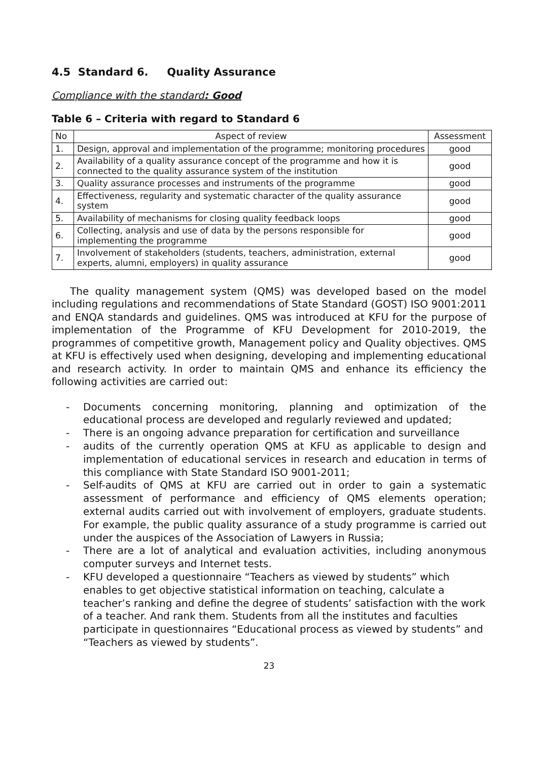4.5 Standard 6. Quality Assurance
Compliance with the standard: Good
Table 6 – Criteria with regard to Standard 6
| No | Aspect of review | Assessment |
| --- | --- | --- |
| 1. | Design, approval and implementation of the programme; monitoring procedures | good |
| 2. | Availability of a quality assurance concept of the programme and how it is connected to the quality assurance system of the institution | good |
| 3. | Quality assurance processes and instruments of the programme | good |
| 4. | Effectiveness, regularity and systematic character of the quality assurance system | good |
| 5. | Availability of mechanisms for closing quality feedback loops | good |
| 6. | Collecting, analysis and use of data by the persons responsible for implementing the programme | good |
| 7. | Involvement of stakeholders (students, teachers, administration, external experts, alumni, employers) in quality assurance | good |
The quality management system (QMS) was developed based on the model including regulations and recommendations of State Standard (GOST) ISO 9001:2011 and ENQA standards and guidelines. QMS was introduced at KFU for the purpose of implementation of the Programme of KFU Development for 2010-2019, the programmes of competitive growth, Management policy and Quality objectives. QMS at KFU is effectively used when designing, developing and implementing educational and research activity. In order to maintain QMS and enhance its efficiency the following activities are carried out:
- Documents concerning monitoring, planning and optimization of the educational process are developed and regularly reviewed and updated;
- There is an ongoing advance preparation for certification and surveillance
- audits of the currently operation QMS at KFU as applicable to design and implementation of educational services in research and education in terms of this compliance with State Standard ISO 9001-2011;
- Self-audits of QMS at KFU are carried out in order to gain a systematic assessment of performance and efficiency of QMS elements operation; external audits carried out with involvement of employers, graduate students. For example, the public quality assurance of a study programme is carried out under the auspices of the Association of Lawyers in Russia;
- There are a lot of analytical and evaluation activities, including anonymous computer surveys and Internet tests.
- KFU developed a questionnaire “Teachers as viewed by students” which enables to get objective statistical information on teaching, calculate a teacher’s ranking and define the degree of students’ satisfaction with the work of a teacher. And rank them. Students from all the institutes and faculties participate in questionnaires “Educational process as viewed by students” and “Teachers as viewed by students”.
23